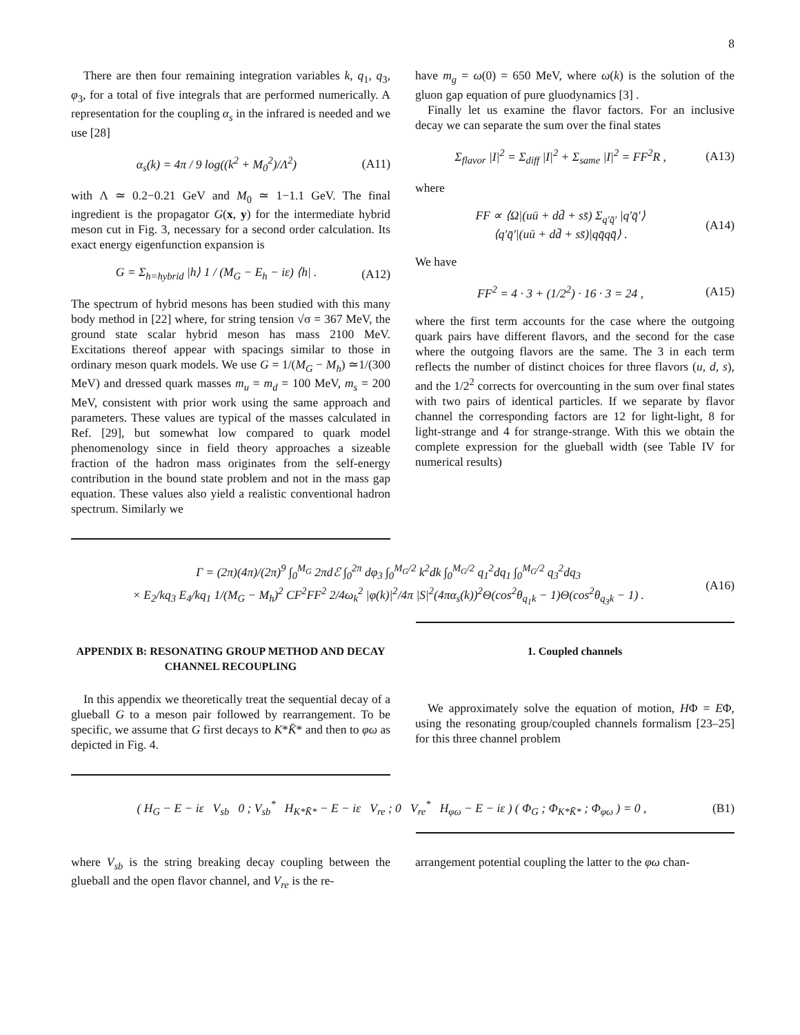8
There are then four remaining integration variables k, q<sub>1</sub>, q<sub>3</sub>, φ<sub>3</sub>, for a total of five integrals that are performed numerically. A representation for the coupling α<sub>s</sub> in the infrared is needed and we use [28]
α<sub>s</sub>(k) = 4π / 9 log((k<sup>2</sup> + M<sub>0</sub><sup>2</sup>)/Λ<sup>2</sup>) (A11)
with Λ ≃ 0.2−0.21 GeV and M<sub>0</sub> ≃ 1−1.1 GeV. The final ingredient is the propagator G(x, y) for the intermediate hybrid meson cut in Fig. 3, necessary for a second order calculation. Its exact energy eigenfunction expansion is
G = Σ<sub>h=hybrid</sub> |h⟩ 1 / (M<sub>G</sub> − E<sub>h</sub> − iε) ⟨h| . (A12)
The spectrum of hybrid mesons has been studied with this many body method in [22] where, for string tension √σ = 367 MeV, the ground state scalar hybrid meson has mass 2100 MeV. Excitations thereof appear with spacings similar to those in ordinary meson quark models. We use G = 1/(M<sub>G</sub> − M<sub>h</sub>) ≃1/(300 MeV) and dressed quark masses m<sub>u</sub> = m<sub>d</sub> = 100 MeV, m<sub>s</sub> = 200 MeV, consistent with prior work using the same approach and parameters. These values are typical of the masses calculated in Ref. [29], but somewhat low compared to quark model phenomenology since in field theory approaches a sizeable fraction of the hadron mass originates from the self-energy contribution in the bound state problem and not in the mass gap equation. These values also yield a realistic conventional hadron spectrum. Similarly we
have m<sub>g</sub> = ω(0) = 650 MeV, where ω(k) is the solution of the gluon gap equation of pure gluodynamics [3] .
Finally let us examine the flavor factors. For an inclusive decay we can separate the sum over the final states
Σ<sub>flavor</sub> |I|<sup>2</sup> = Σ<sub>diff</sub> |I|<sup>2</sup> + Σ<sub>same</sub> |I|<sup>2</sup> = FF<sup>2</sup>R , (A13)
where
FF ∝ ⟨Ω|(uū + dd̄ + ss̄) Σ<sub>q′q̄′</sub> |q′q̄′⟩
⟨q′q̄′|(uū + dd̄ + ss̄)|qq̄qq̄⟩ . (A14)
We have
FF<sup>2</sup> = 4 · 3 + (1/2<sup>2</sup>) · 16 · 3 = 24 , (A15)
where the first term accounts for the case where the outgoing quark pairs have different flavors, and the second for the case where the outgoing flavors are the same. The 3 in each term reflects the number of distinct choices for three flavors (u, d, s), and the 1/2<sup>2</sup> corrects for overcounting in the sum over final states with two pairs of identical particles. If we separate by flavor channel the corresponding factors are 12 for light-light, 8 for light-strange and 4 for strange-strange. With this we obtain the complete expression for the glueball width (see Table IV for numerical results)
Γ = (2π)(4π)/(2π)<sup>9</sup> ∫<sub>0</sub><sup>M<sub>G</sub></sup> 2πdℰ ∫<sub>0</sub><sup>2π</sup> dφ<sub>3</sub> ∫<sub>0</sub><sup>M<sub>G</sub>/2</sup> k<sup>2</sup>dk ∫<sub>0</sub><sup>M<sub>G</sub>/2</sup> q<sub>1</sub><sup>2</sup>dq<sub>1</sub> ∫<sub>0</sub><sup>M<sub>G</sub>/2</sup> q<sub>3</sub><sup>2</sup>dq<sub>3</sub>
× E<sub>2</sub>/kq<sub>3</sub> E<sub>4</sub>/kq<sub>1</sub> 1/(M<sub>G</sub> − M<sub>h</sub>)<sup>2</sup> CF<sup>2</sup>FF<sup>2</sup> 2/4ω<sub>k</sub><sup>2</sup> |φ(k)|<sup>2</sup>/4π |S|<sup>2</sup>(4πα<sub>s</sub>(k))<sup>2</sup>Θ(cos<sup>2</sup>θ<sub>q<sub>1</sub>k</sub> − 1)Θ(cos<sup>2</sup>θ<sub>q<sub>3</sub>k</sub> − 1) . (A16)
APPENDIX B: RESONATING GROUP METHOD AND DECAY CHANNEL RECOUPLING
In this appendix we theoretically treat the sequential decay of a glueball G to a meson pair followed by rearrangement. To be specific, we assume that G first decays to K*K̄* and then to φω as depicted in Fig. 4.
1. Coupled channels
We approximately solve the equation of motion, HΦ = EΦ, using the resonating group/coupled channels formalism [23–25] for this three channel problem
( H<sub>G</sub> − E − iε V<sub>sb</sub> 0 ; V<sub>sb</sub><sup>*</sup> H<sub>K*K̄*</sub> − E − iε V<sub>re</sub> ; 0 V<sub>re</sub><sup>*</sup> H<sub>φω</sub> − E − iε ) ( Φ<sub>G</sub> ; Φ<sub>K*K̄*</sub> ; Φ<sub>φω</sub> ) = 0 , (B1)
where V<sub>sb</sub> is the string breaking decay coupling between the glueball and the open flavor channel, and V<sub>re</sub> is the re-
arrangement potential coupling the latter to the φω chan-